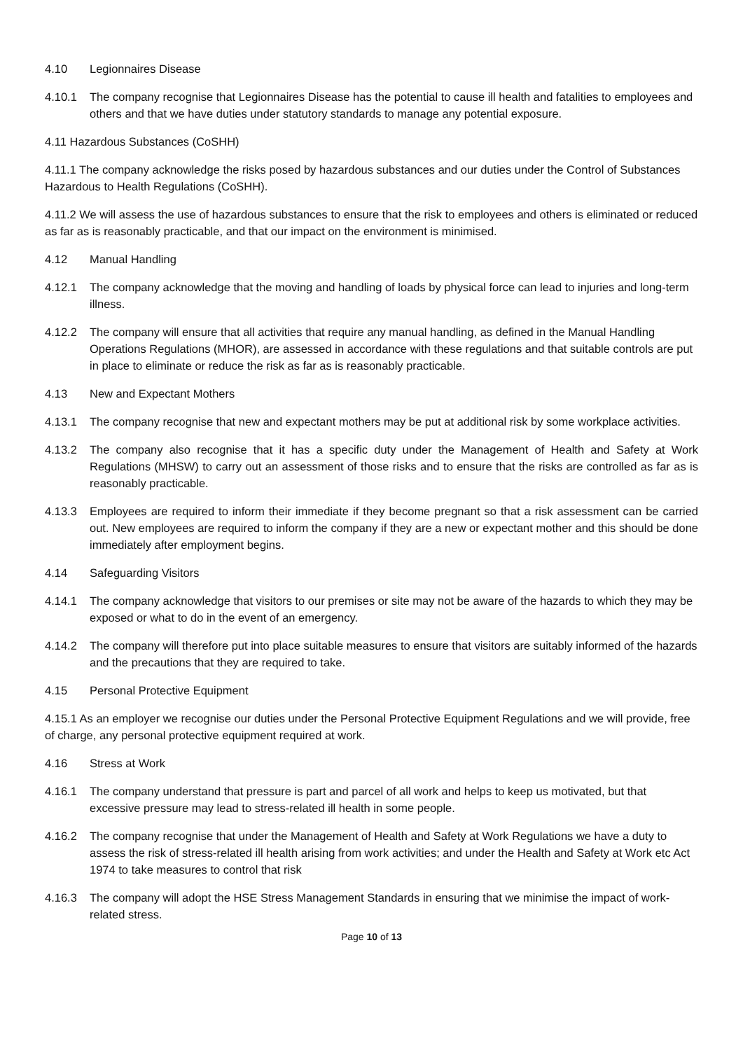4.10 Legionnaires Disease
4.10.1 The company recognise that Legionnaires Disease has the potential to cause ill health and fatalities to employees and others and that we have duties under statutory standards to manage any potential exposure.
4.11 Hazardous Substances (CoSHH)
4.11.1 The company acknowledge the risks posed by hazardous substances and our duties under the Control of Substances Hazardous to Health Regulations (CoSHH).
4.11.2 We will assess the use of hazardous substances to ensure that the risk to employees and others is eliminated or reduced as far as is reasonably practicable, and that our impact on the environment is minimised.
4.12 Manual Handling
4.12.1 The company acknowledge that the moving and handling of loads by physical force can lead to injuries and long-term illness.
4.12.2 The company will ensure that all activities that require any manual handling, as defined in the Manual Handling Operations Regulations (MHOR), are assessed in accordance with these regulations and that suitable controls are put in place to eliminate or reduce the risk as far as is reasonably practicable.
4.13 New and Expectant Mothers
4.13.1 The company recognise that new and expectant mothers may be put at additional risk by some workplace activities.
4.13.2 The company also recognise that it has a specific duty under the Management of Health and Safety at Work Regulations (MHSW) to carry out an assessment of those risks and to ensure that the risks are controlled as far as is reasonably practicable.
4.13.3 Employees are required to inform their immediate if they become pregnant so that a risk assessment can be carried out. New employees are required to inform the company if they are a new or expectant mother and this should be done immediately after employment begins.
4.14 Safeguarding Visitors
4.14.1 The company acknowledge that visitors to our premises or site may not be aware of the hazards to which they may be exposed or what to do in the event of an emergency.
4.14.2 The company will therefore put into place suitable measures to ensure that visitors are suitably informed of the hazards and the precautions that they are required to take.
4.15 Personal Protective Equipment
4.15.1 As an employer we recognise our duties under the Personal Protective Equipment Regulations and we will provide, free of charge, any personal protective equipment required at work.
4.16 Stress at Work
4.16.1 The company understand that pressure is part and parcel of all work and helps to keep us motivated, but that excessive pressure may lead to stress-related ill health in some people.
4.16.2 The company recognise that under the Management of Health and Safety at Work Regulations we have a duty to assess the risk of stress-related ill health arising from work activities; and under the Health and Safety at Work etc Act 1974 to take measures to control that risk
4.16.3 The company will adopt the HSE Stress Management Standards in ensuring that we minimise the impact of work-related stress.
Page 10 of 13